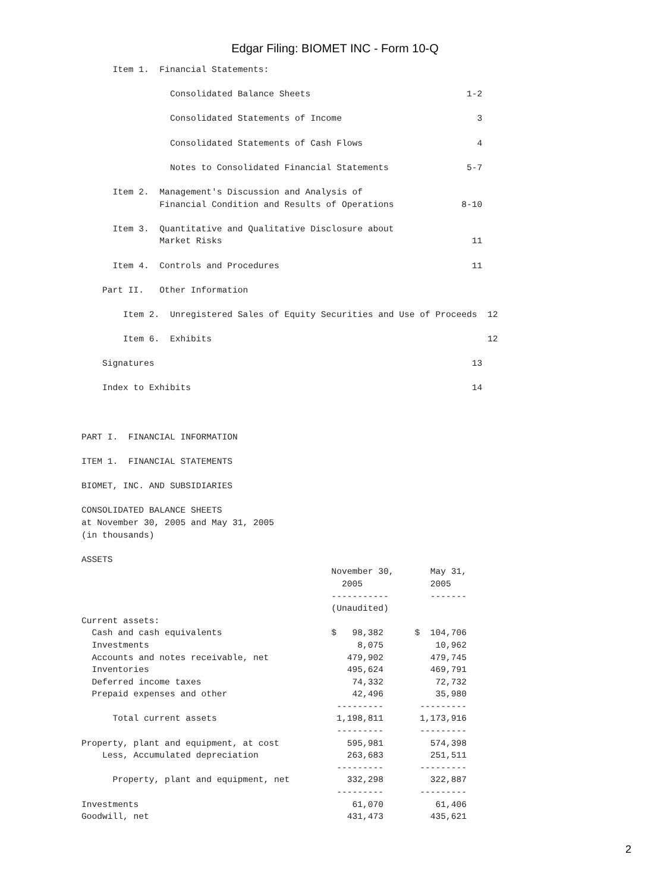Edgar Filing: BIOMET INC - Form 10-Q
      Item 1.  Financial Statements:

                 Consolidated Balance Sheets                              1-2

                 Consolidated Statements of Income                          3

                 Consolidated Statements of Cash Flows                      4

                 Notes to Consolidated Financial Statements               5-7

      Item 2.  Management's Discussion and Analysis of
               Financial Condition and Results of Operations             8-10

      Item 3.  Quantitative and Qualitative Disclosure about
               Market Risks                                                11

      Item 4.  Controls and Procedures                                     11

    Part II.   Other Information

        Item 2.  Unregistered Sales of Equity Securities and Use of Proceeds  12

        Item 6.  Exhibits                                                     12

    Signatures                                                             13

    Index to Exhibits                                                      14



PART I.  FINANCIAL INFORMATION

ITEM 1.  FINANCIAL STATEMENTS

BIOMET, INC. AND SUBSIDIARIES

CONSOLIDATED BALANCE SHEETS
at November 30, 2005 and May 31, 2005
(in thousands)

ASSETS
                                                November 30,       May 31,
                                                  2005             2005
                                                -----------        -------
                                                (Unaudited)
Current assets:
  Cash and cash equivalents                     $   98,382      $  104,706
  Investments                                        8,075          10,962
  Accounts and notes receivable, net               479,902         479,745
  Inventories                                      495,624         469,791
  Deferred income taxes                             74,332          72,732
  Prepaid expenses and other                        42,496          35,980
                                                 ---------       ---------
      Total current assets                       1,198,811       1,173,916
                                                 ---------       ---------
Property, plant and equipment, at cost             595,981         574,398
    Less, Accumulated depreciation                 263,683         251,511
                                                 ---------       ---------
      Property, plant and equipment, net           332,298         322,887
                                                 ---------       ---------
Investments                                         61,070          61,406
Goodwill, net                                      431,473         435,621
2